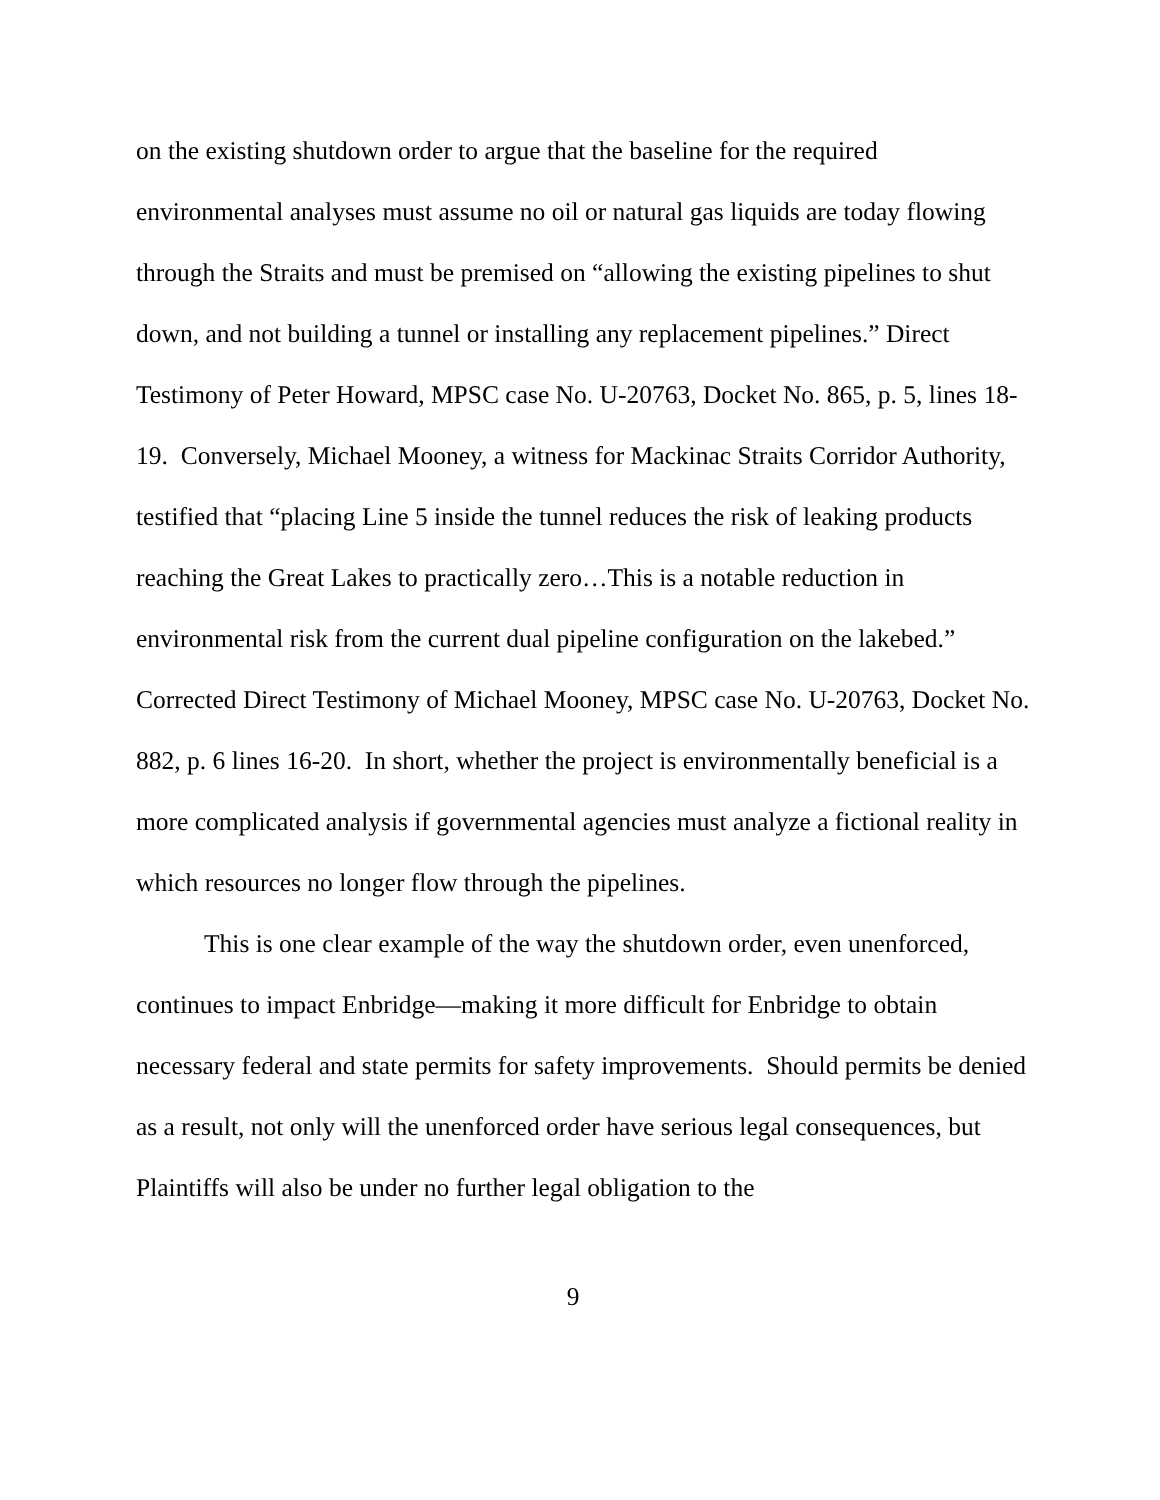on the existing shutdown order to argue that the baseline for the required environmental analyses must assume no oil or natural gas liquids are today flowing through the Straits and must be premised on “allowing the existing pipelines to shut down, and not building a tunnel or installing any replacement pipelines.” Direct Testimony of Peter Howard, MPSC case No. U-20763, Docket No. 865, p. 5, lines 18-19. Conversely, Michael Mooney, a witness for Mackinac Straits Corridor Authority, testified that “placing Line 5 inside the tunnel reduces the risk of leaking products reaching the Great Lakes to practically zero…This is a notable reduction in environmental risk from the current dual pipeline configuration on the lakebed.” Corrected Direct Testimony of Michael Mooney, MPSC case No. U-20763, Docket No. 882, p. 6 lines 16-20. In short, whether the project is environmentally beneficial is a more complicated analysis if governmental agencies must analyze a fictional reality in which resources no longer flow through the pipelines.
This is one clear example of the way the shutdown order, even unenforced, continues to impact Enbridge—making it more difficult for Enbridge to obtain necessary federal and state permits for safety improvements. Should permits be denied as a result, not only will the unenforced order have serious legal consequences, but Plaintiffs will also be under no further legal obligation to the
9